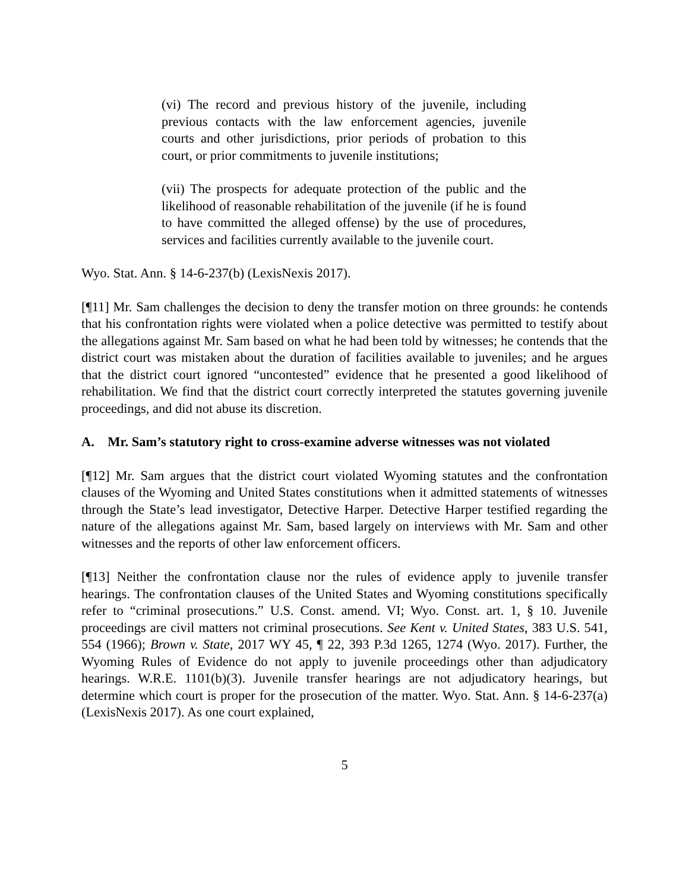(vi) The record and previous history of the juvenile, including previous contacts with the law enforcement agencies, juvenile courts and other jurisdictions, prior periods of probation to this court, or prior commitments to juvenile institutions;
(vii) The prospects for adequate protection of the public and the likelihood of reasonable rehabilitation of the juvenile (if he is found to have committed the alleged offense) by the use of procedures, services and facilities currently available to the juvenile court.
Wyo. Stat. Ann. § 14-6-237(b) (LexisNexis 2017).
[¶11] Mr. Sam challenges the decision to deny the transfer motion on three grounds: he contends that his confrontation rights were violated when a police detective was permitted to testify about the allegations against Mr. Sam based on what he had been told by witnesses; he contends that the district court was mistaken about the duration of facilities available to juveniles; and he argues that the district court ignored “uncontested” evidence that he presented a good likelihood of rehabilitation. We find that the district court correctly interpreted the statutes governing juvenile proceedings, and did not abuse its discretion.
A. Mr. Sam’s statutory right to cross-examine adverse witnesses was not violated
[¶12] Mr. Sam argues that the district court violated Wyoming statutes and the confrontation clauses of the Wyoming and United States constitutions when it admitted statements of witnesses through the State’s lead investigator, Detective Harper. Detective Harper testified regarding the nature of the allegations against Mr. Sam, based largely on interviews with Mr. Sam and other witnesses and the reports of other law enforcement officers.
[¶13] Neither the confrontation clause nor the rules of evidence apply to juvenile transfer hearings. The confrontation clauses of the United States and Wyoming constitutions specifically refer to “criminal prosecutions.” U.S. Const. amend. VI; Wyo. Const. art. 1, § 10. Juvenile proceedings are civil matters not criminal prosecutions. See Kent v. United States, 383 U.S. 541, 554 (1966); Brown v. State, 2017 WY 45, ¶ 22, 393 P.3d 1265, 1274 (Wyo. 2017). Further, the Wyoming Rules of Evidence do not apply to juvenile proceedings other than adjudicatory hearings. W.R.E. 1101(b)(3). Juvenile transfer hearings are not adjudicatory hearings, but determine which court is proper for the prosecution of the matter. Wyo. Stat. Ann. § 14-6-237(a) (LexisNexis 2017). As one court explained,
5